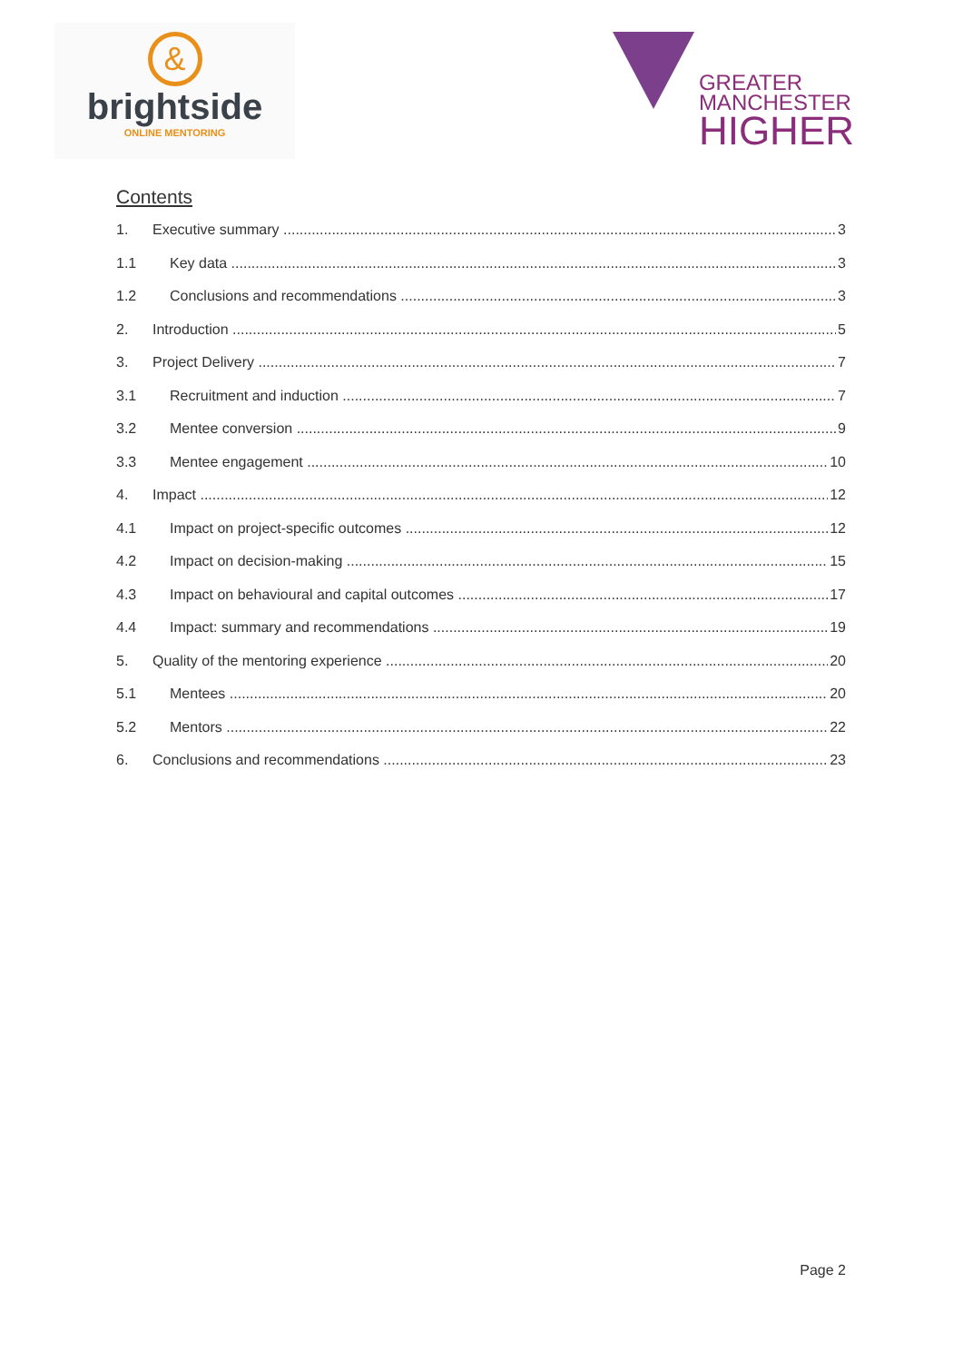&
brightside
ONLINE MENTORING
GREATER
MANCHESTER
HIGHER
Contents
1. Executive summary 3
1.1 Key data 3
1.2 Conclusions and recommendations 3
2. Introduction 5
3. Project Delivery 7
3.1 Recruitment and induction 7
3.2 Mentee conversion 9
3.3 Mentee engagement 10
4. Impact 12
4.1 Impact on project-specific outcomes 12
4.2 Impact on decision-making 15
4.3 Impact on behavioural and capital outcomes 17
4.4 Impact: summary and recommendations 19
5. Quality of the mentoring experience 20
5.1 Mentees 20
5.2 Mentors 22
6. Conclusions and recommendations 23
Page 2